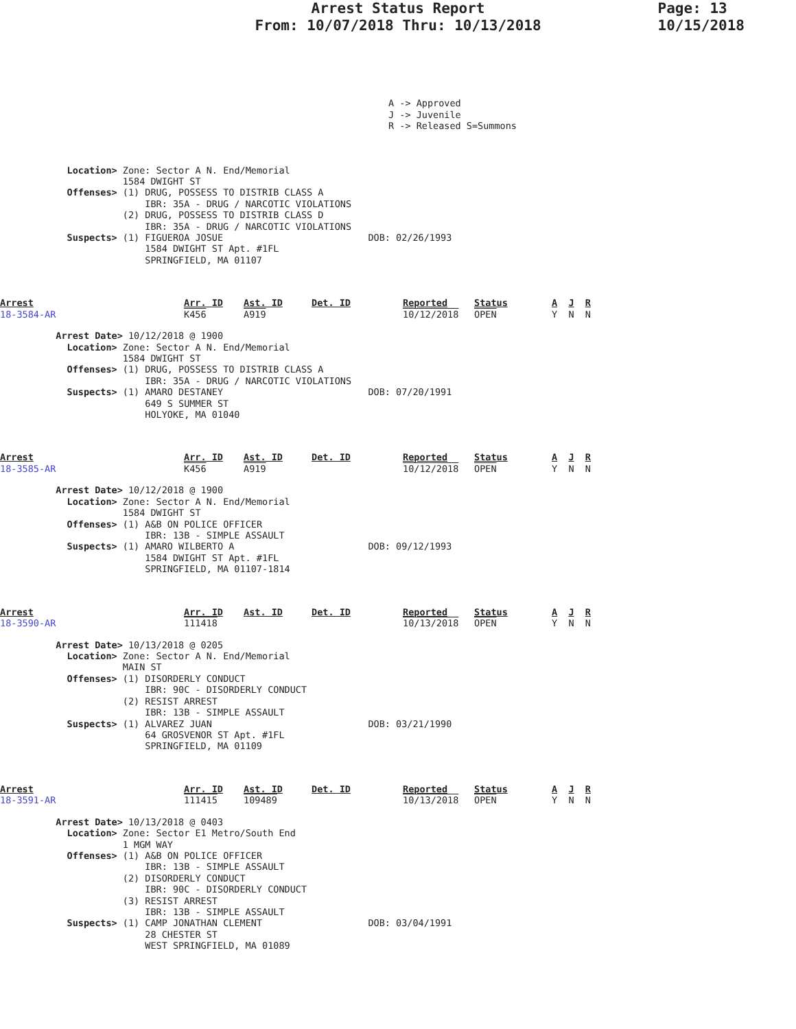Arrest Status Report
From: 10/07/2018 Thru: 10/13/2018
Page: 13
10/15/2018
A -> Approved J -> Juvenile R -> Released S=Summons
            Location> Zone: Sector A N. End/Memorial
                      1584 DWIGHT ST
            Offenses> (1) DRUG, POSSESS TO DISTRIB CLASS A
                          IBR: 35A - DRUG / NARCOTIC VIOLATIONS
                      (2) DRUG, POSSESS TO DISTRIB CLASS D
                          IBR: 35A - DRUG / NARCOTIC VIOLATIONS
            Suspects> (1) FIGUEROA JOSUE                          DOB: 02/26/1993
                          1584 DWIGHT ST Apt. #1FL
                          SPRINGFIELD, MA 01107
Arrest 18-3584-AR
Arr. ID K456
Ast. ID A919
Det. ID
Reported 10/12/2018
Status OPEN
A J R Y N N
          Arrest Date> 10/12/2018 @ 1900
            Location> Zone: Sector A N. End/Memorial
                      1584 DWIGHT ST
            Offenses> (1) DRUG, POSSESS TO DISTRIB CLASS A
                          IBR: 35A - DRUG / NARCOTIC VIOLATIONS
            Suspects> (1) AMARO DESTANEY                          DOB: 07/20/1991
                          649 S SUMMER ST
                          HOLYOKE, MA 01040
Arrest 18-3585-AR
Arr. ID K456
Ast. ID A919
Det. ID
Reported 10/12/2018
Status OPEN
A J R Y N N
          Arrest Date> 10/12/2018 @ 1900
            Location> Zone: Sector A N. End/Memorial
                      1584 DWIGHT ST
            Offenses> (1) A&B ON POLICE OFFICER
                          IBR: 13B - SIMPLE ASSAULT
            Suspects> (1) AMARO WILBERTO A                        DOB: 09/12/1993
                          1584 DWIGHT ST Apt. #1FL
                          SPRINGFIELD, MA 01107-1814
Arrest 18-3590-AR
Arr. ID 111418
Ast. ID
Det. ID
Reported 10/13/2018
Status OPEN
A J R Y N N
          Arrest Date> 10/13/2018 @ 0205
            Location> Zone: Sector A N. End/Memorial
                      MAIN ST
            Offenses> (1) DISORDERLY CONDUCT
                          IBR: 90C - DISORDERLY CONDUCT
                      (2) RESIST ARREST
                          IBR: 13B - SIMPLE ASSAULT
            Suspects> (1) ALVAREZ JUAN                            DOB: 03/21/1990
                          64 GROSVENOR ST Apt. #1FL
                          SPRINGFIELD, MA 01109
Arrest 18-3591-AR
Arr. ID 111415
Ast. ID 109489
Det. ID
Reported 10/13/2018
Status OPEN
A J R Y N N
          Arrest Date> 10/13/2018 @ 0403
            Location> Zone: Sector E1 Metro/South End
                      1 MGM WAY
            Offenses> (1) A&B ON POLICE OFFICER
                          IBR: 13B - SIMPLE ASSAULT
                      (2) DISORDERLY CONDUCT
                          IBR: 90C - DISORDERLY CONDUCT
                      (3) RESIST ARREST
                          IBR: 13B - SIMPLE ASSAULT
            Suspects> (1) CAMP JONATHAN CLEMENT                   DOB: 03/04/1991
                          28 CHESTER ST
                          WEST SPRINGFIELD, MA 01089